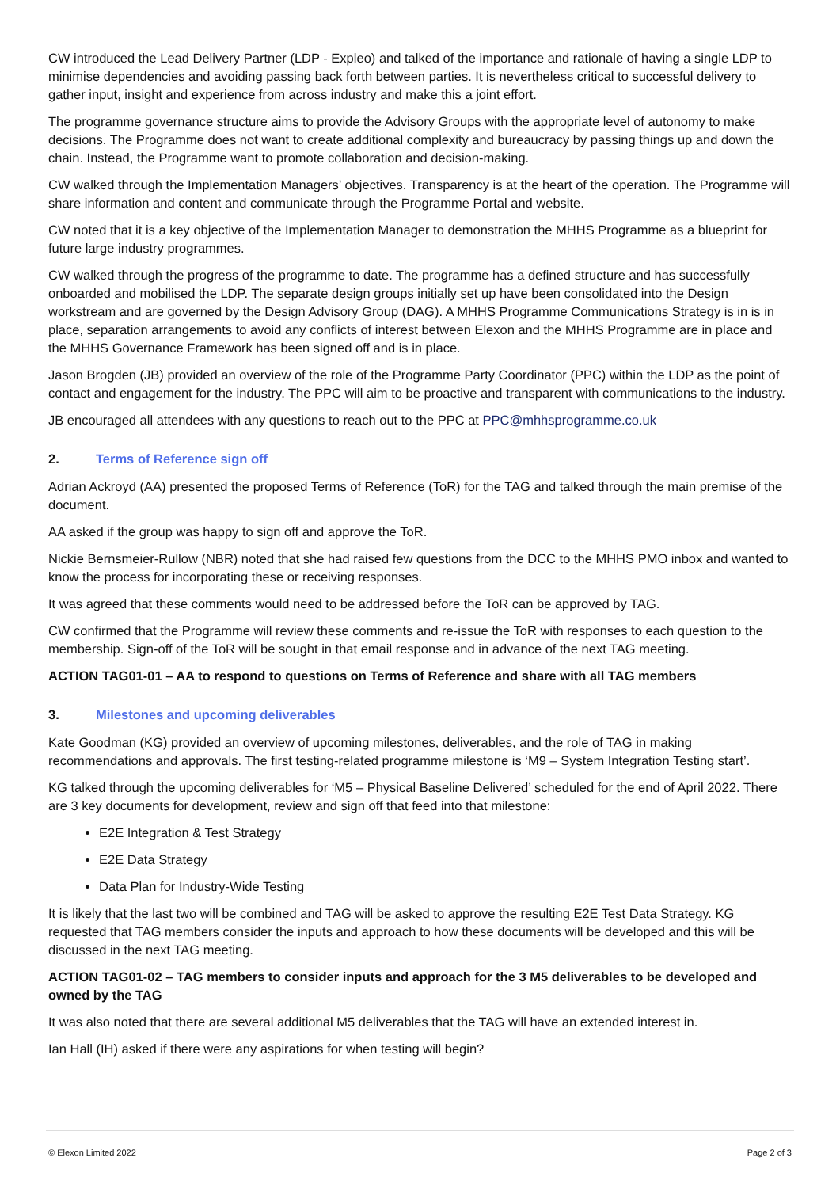CW introduced the Lead Delivery Partner (LDP - Expleo) and talked of the importance and rationale of having a single LDP to minimise dependencies and avoiding passing back forth between parties. It is nevertheless critical to successful delivery to gather input, insight and experience from across industry and make this a joint effort.
The programme governance structure aims to provide the Advisory Groups with the appropriate level of autonomy to make decisions. The Programme does not want to create additional complexity and bureaucracy by passing things up and down the chain. Instead, the Programme want to promote collaboration and decision-making.
CW walked through the Implementation Managers’ objectives. Transparency is at the heart of the operation. The Programme will share information and content and communicate through the Programme Portal and website.
CW noted that it is a key objective of the Implementation Manager to demonstration the MHHS Programme as a blueprint for future large industry programmes.
CW walked through the progress of the programme to date. The programme has a defined structure and has successfully onboarded and mobilised the LDP. The separate design groups initially set up have been consolidated into the Design workstream and are governed by the Design Advisory Group (DAG). A MHHS Programme Communications Strategy is in is in place, separation arrangements to avoid any conflicts of interest between Elexon and the MHHS Programme are in place and the MHHS Governance Framework has been signed off and is in place.
Jason Brogden (JB) provided an overview of the role of the Programme Party Coordinator (PPC) within the LDP as the point of contact and engagement for the industry. The PPC will aim to be proactive and transparent with communications to the industry.
JB encouraged all attendees with any questions to reach out to the PPC at PPC@mhhsprogramme.co.uk
2. Terms of Reference sign off
Adrian Ackroyd (AA) presented the proposed Terms of Reference (ToR) for the TAG and talked through the main premise of the document.
AA asked if the group was happy to sign off and approve the ToR.
Nickie Bernsmeier-Rullow (NBR) noted that she had raised few questions from the DCC to the MHHS PMO inbox and wanted to know the process for incorporating these or receiving responses.
It was agreed that these comments would need to be addressed before the ToR can be approved by TAG.
CW confirmed that the Programme will review these comments and re-issue the ToR with responses to each question to the membership. Sign-off of the ToR will be sought in that email response and in advance of the next TAG meeting.
ACTION TAG01-01 – AA to respond to questions on Terms of Reference and share with all TAG members
3. Milestones and upcoming deliverables
Kate Goodman (KG) provided an overview of upcoming milestones, deliverables, and the role of TAG in making recommendations and approvals. The first testing-related programme milestone is ‘M9 – System Integration Testing start’.
KG talked through the upcoming deliverables for ‘M5 – Physical Baseline Delivered’ scheduled for the end of April 2022. There are 3 key documents for development, review and sign off that feed into that milestone:
E2E Integration & Test Strategy
E2E Data Strategy
Data Plan for Industry-Wide Testing
It is likely that the last two will be combined and TAG will be asked to approve the resulting E2E Test Data Strategy. KG requested that TAG members consider the inputs and approach to how these documents will be developed and this will be discussed in the next TAG meeting.
ACTION TAG01-02 – TAG members to consider inputs and approach for the 3 M5 deliverables to be developed and owned by the TAG
It was also noted that there are several additional M5 deliverables that the TAG will have an extended interest in.
Ian Hall (IH) asked if there were any aspirations for when testing will begin?
© Elexon Limited 2022 Page 2 of 3